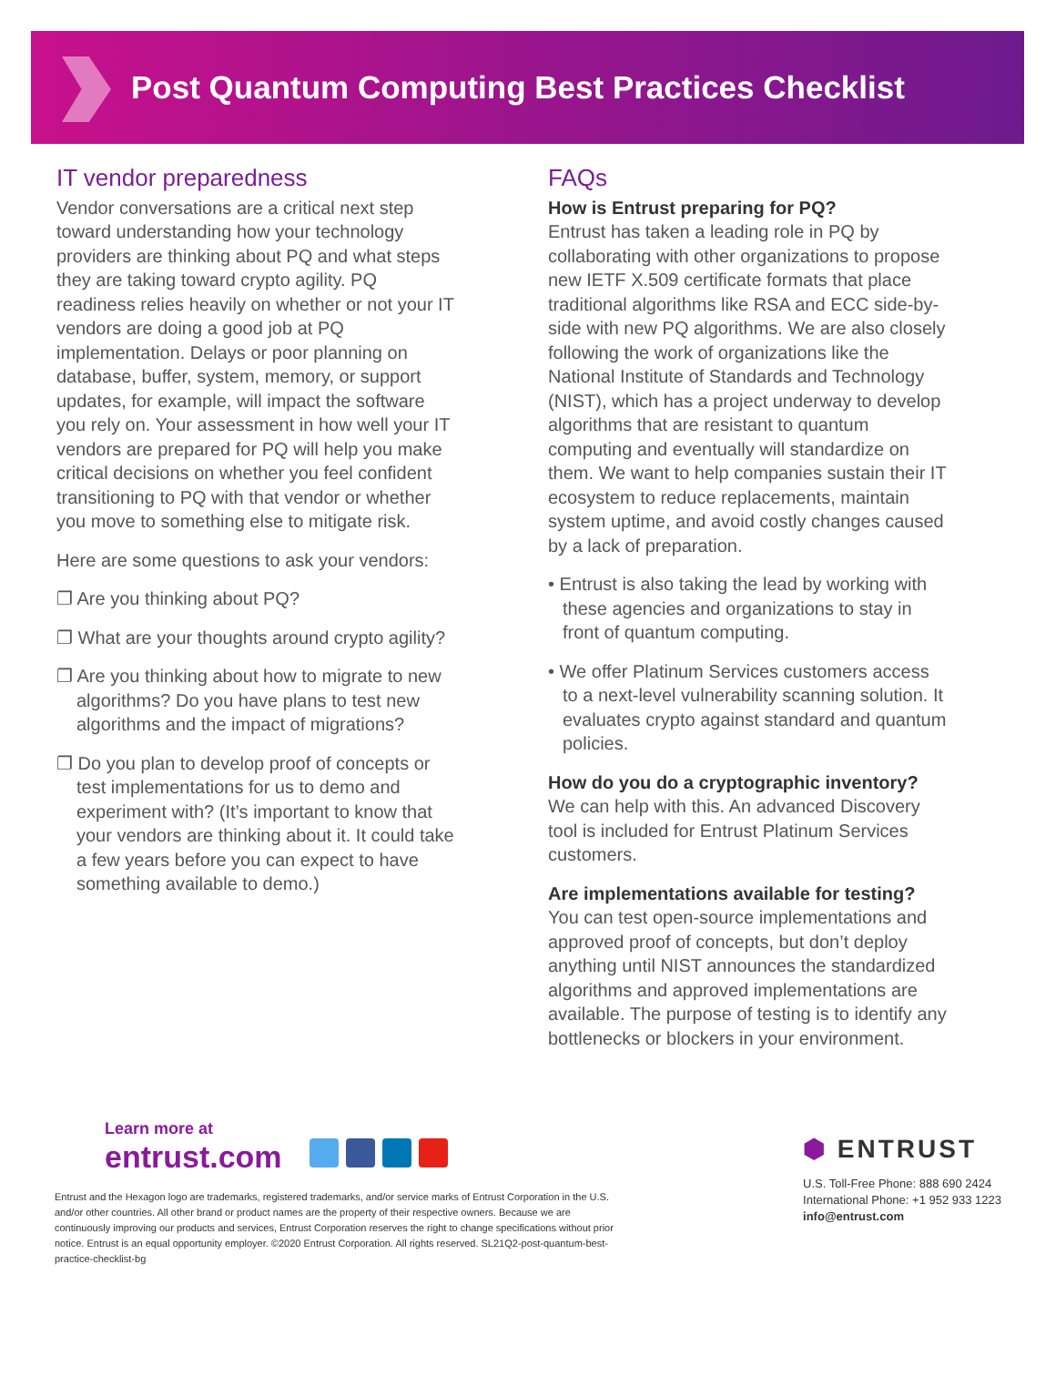Post Quantum Computing Best Practices Checklist
IT vendor preparedness
Vendor conversations are a critical next step toward understanding how your technology providers are thinking about PQ and what steps they are taking toward crypto agility. PQ readiness relies heavily on whether or not your IT vendors are doing a good job at PQ implementation. Delays or poor planning on database, buffer, system, memory, or support updates, for example, will impact the software you rely on. Your assessment in how well your IT vendors are prepared for PQ will help you make critical decisions on whether you feel confident transitioning to PQ with that vendor or whether you move to something else to mitigate risk.
Here are some questions to ask your vendors:
❐ Are you thinking about PQ?
❐ What are your thoughts around crypto agility?
❐ Are you thinking about how to migrate to new algorithms? Do you have plans to test new algorithms and the impact of migrations?
❐ Do you plan to develop proof of concepts or test implementations for us to demo and experiment with? (It’s important to know that your vendors are thinking about it. It could take a few years before you can expect to have something available to demo.)
FAQs
How is Entrust preparing for PQ?
Entrust has taken a leading role in PQ by collaborating with other organizations to propose new IETF X.509 certificate formats that place traditional algorithms like RSA and ECC side-by-side with new PQ algorithms. We are also closely following the work of organizations like the National Institute of Standards and Technology (NIST), which has a project underway to develop algorithms that are resistant to quantum computing and eventually will standardize on them. We want to help companies sustain their IT ecosystem to reduce replacements, maintain system uptime, and avoid costly changes caused by a lack of preparation.
• Entrust is also taking the lead by working with these agencies and organizations to stay in front of quantum computing.
• We offer Platinum Services customers access to a next-level vulnerability scanning solution. It evaluates crypto against standard and quantum policies.
How do you do a cryptographic inventory?
We can help with this. An advanced Discovery tool is included for Entrust Platinum Services customers.
Are implementations available for testing?
You can test open-source implementations and approved proof of concepts, but don’t deploy anything until NIST announces the standardized algorithms and approved implementations are available. The purpose of testing is to identify any bottlenecks or blockers in your environment.
Learn more at
entrust.com
Entrust and the Hexagon logo are trademarks, registered trademarks, and/or service marks of Entrust Corporation in the U.S. and/or other countries. All other brand or product names are the property of their respective owners. Because we are continuously improving our products and services, Entrust Corporation reserves the right to change specifications without prior notice. Entrust is an equal opportunity employer. ©2020 Entrust Corporation. All rights reserved. SL21Q2-post-quantum-best-practice-checklist-bg
⬢ ENTRUST
U.S. Toll-Free Phone: 888 690 2424
International Phone: +1 952 933 1223
info@entrust.com